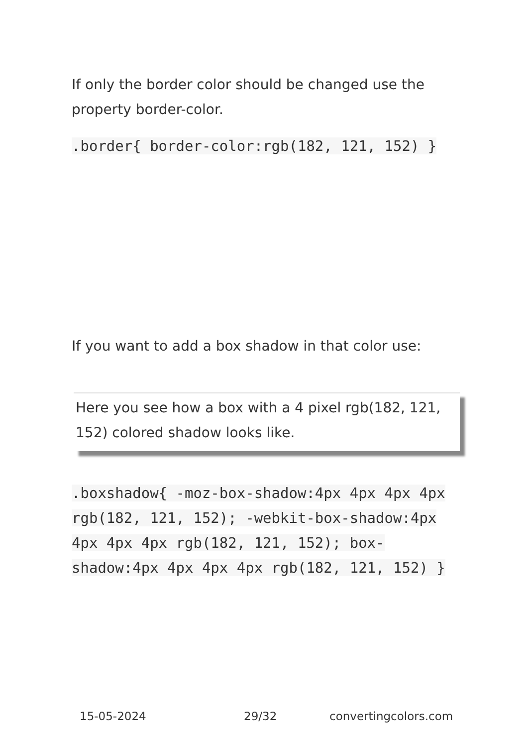If only the border color should be changed use the property border-color.
.border{ border-color:rgb(182, 121, 152) }
If you want to add a box shadow in that color use:
Here you see how a box with a 4 pixel rgb(182, 121, 152) colored shadow looks like.
.boxshadow{ -moz-box-shadow:4px 4px 4px 4px rgb(182, 121, 152); -webkit-box-shadow:4px 4px 4px 4px rgb(182, 121, 152); box-shadow:4px 4px 4px 4px rgb(182, 121, 152) }
15-05-2024 29/32 convertingcolors.com